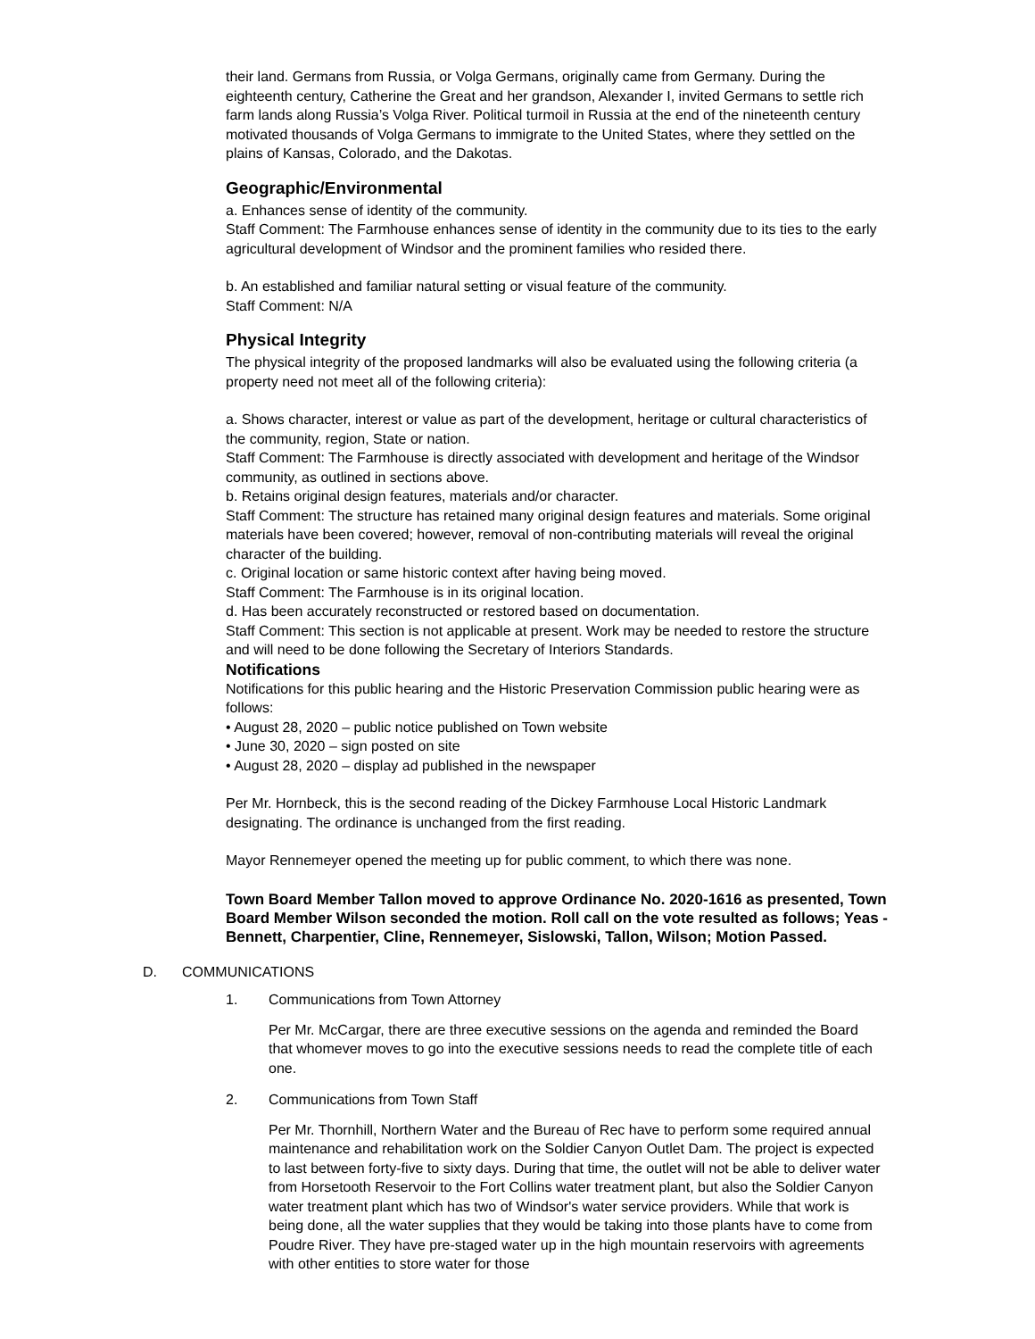their land. Germans from Russia, or Volga Germans, originally came from Germany. During the eighteenth century, Catherine the Great and her grandson, Alexander I, invited Germans to settle rich farm lands along Russia’s Volga River. Political turmoil in Russia at the end of the nineteenth century motivated thousands of Volga Germans to immigrate to the United States, where they settled on the plains of Kansas, Colorado, and the Dakotas.
Geographic/Environmental
a. Enhances sense of identity of the community.
Staff Comment: The Farmhouse enhances sense of identity in the community due to its ties to the early agricultural development of Windsor and the prominent families who resided there.
b. An established and familiar natural setting or visual feature of the community.
Staff Comment: N/A
Physical Integrity
The physical integrity of the proposed landmarks will also be evaluated using the following criteria (a property need not meet all of the following criteria):
a. Shows character, interest or value as part of the development, heritage or cultural characteristics of the community, region, State or nation.
Staff Comment: The Farmhouse is directly associated with development and heritage of the Windsor community, as outlined in sections above.
b. Retains original design features, materials and/or character.
Staff Comment: The structure has retained many original design features and materials. Some original materials have been covered; however, removal of non-contributing materials will reveal the original character of the building.
c. Original location or same historic context after having being moved.
Staff Comment: The Farmhouse is in its original location.
d. Has been accurately reconstructed or restored based on documentation.
Staff Comment: This section is not applicable at present. Work may be needed to restore the structure and will need to be done following the Secretary of Interiors Standards.
Notifications
Notifications for this public hearing and the Historic Preservation Commission public hearing were as follows:
• August 28, 2020 – public notice published on Town website
• June 30, 2020 – sign posted on site
• August 28, 2020 – display ad published in the newspaper
Per Mr. Hornbeck, this is the second reading of the Dickey Farmhouse Local Historic Landmark designating. The ordinance is unchanged from the first reading.
Mayor Rennemeyer opened the meeting up for public comment, to which there was none.
Town Board Member Tallon moved to approve Ordinance No. 2020-1616 as presented, Town Board Member Wilson seconded the motion. Roll call on the vote resulted as follows; Yeas - Bennett, Charpentier, Cline, Rennemeyer, Sislowski, Tallon, Wilson; Motion Passed.
D. COMMUNICATIONS
1. Communications from Town Attorney
Per Mr. McCargar, there are three executive sessions on the agenda and reminded the Board that whomever moves to go into the executive sessions needs to read the complete title of each one.
2. Communications from Town Staff
Per Mr. Thornhill, Northern Water and the Bureau of Rec have to perform some required annual maintenance and rehabilitation work on the Soldier Canyon Outlet Dam. The project is expected to last between forty-five to sixty days. During that time, the outlet will not be able to deliver water from Horsetooth Reservoir to the Fort Collins water treatment plant, but also the Soldier Canyon water treatment plant which has two of Windsor's water service providers. While that work is being done, all the water supplies that they would be taking into those plants have to come from Poudre River. They have pre-staged water up in the high mountain reservoirs with agreements with other entities to store water for those